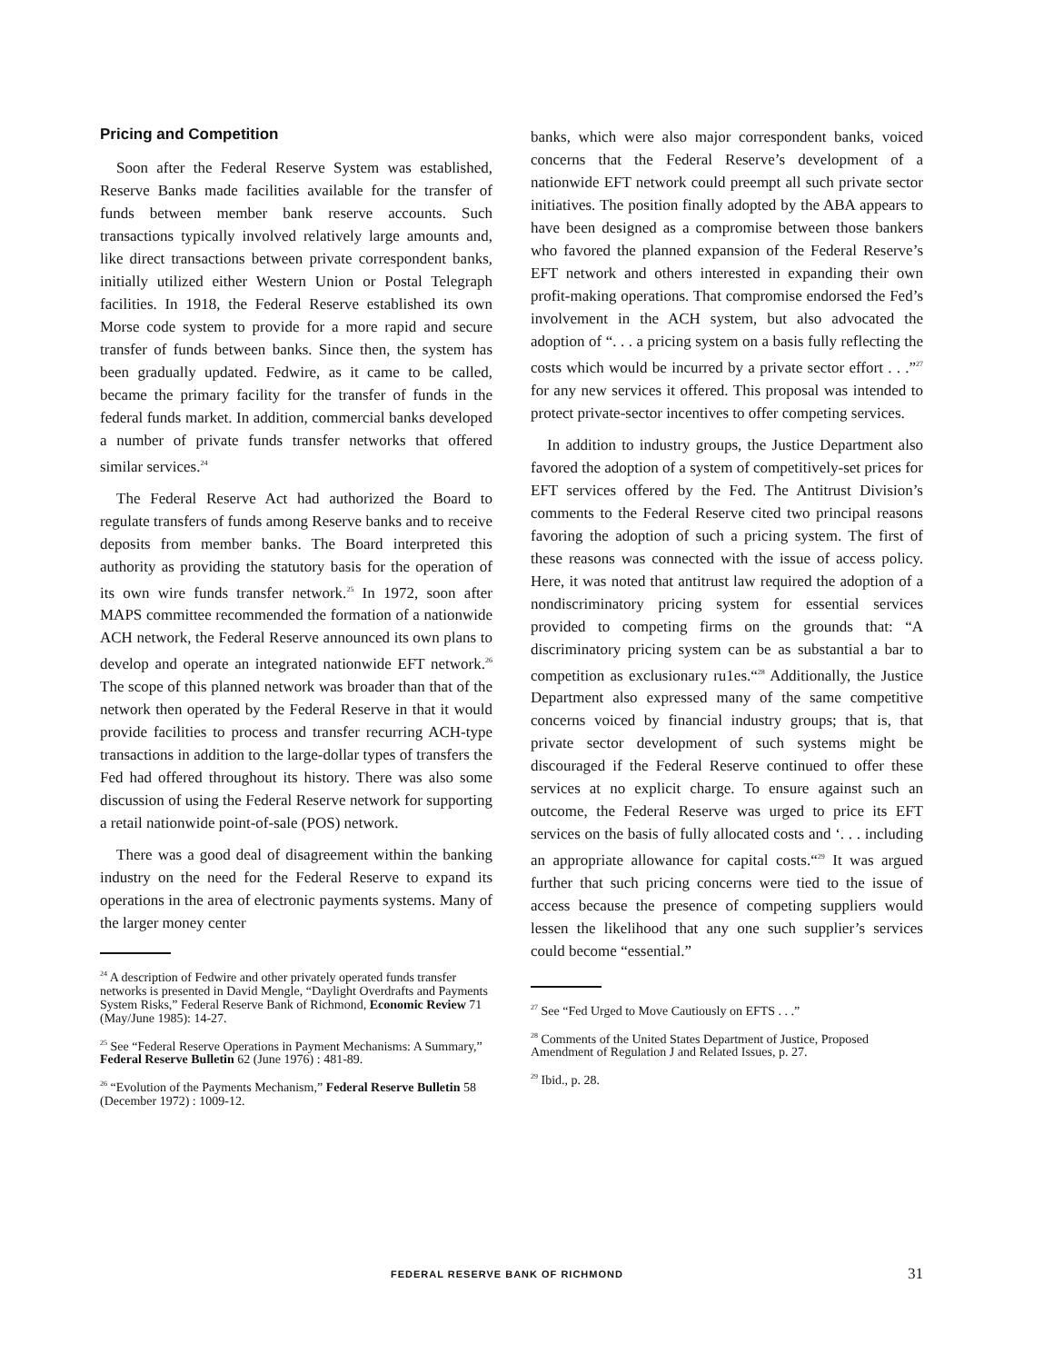Pricing and Competition
Soon after the Federal Reserve System was established, Reserve Banks made facilities available for the transfer of funds between member bank reserve accounts. Such transactions typically involved relatively large amounts and, like direct transactions between private correspondent banks, initially utilized either Western Union or Postal Telegraph facilities. In 1918, the Federal Reserve established its own Morse code system to provide for a more rapid and secure transfer of funds between banks. Since then, the system has been gradually updated. Fedwire, as it came to be called, became the primary facility for the transfer of funds in the federal funds market. In addition, commercial banks developed a number of private funds transfer networks that offered similar services.<sup>24</sup>
The Federal Reserve Act had authorized the Board to regulate transfers of funds among Reserve banks and to receive deposits from member banks. The Board interpreted this authority as providing the statutory basis for the operation of its own wire funds transfer network.<sup>25</sup> In 1972, soon after MAPS committee recommended the formation of a nationwide ACH network, the Federal Reserve announced its own plans to develop and operate an integrated nationwide EFT network.<sup>26</sup> The scope of this planned network was broader than that of the network then operated by the Federal Reserve in that it would provide facilities to process and transfer recurring ACH-type transactions in addition to the large-dollar types of transfers the Fed had offered throughout its history. There was also some discussion of using the Federal Reserve network for supporting a retail nationwide point-of-sale (POS) network.
There was a good deal of disagreement within the banking industry on the need for the Federal Reserve to expand its operations in the area of electronic payments systems. Many of the larger money center
<sup>24</sup> A description of Fedwire and other privately operated funds transfer networks is presented in David Mengle, “Daylight Overdrafts and Payments System Risks,” Federal Reserve Bank of Richmond, Economic Review 71 (May/June 1985): 14-27.
<sup>25</sup> See “Federal Reserve Operations in Payment Mechanisms: A Summary,” Federal Reserve Bulletin 62 (June 1976) : 481-89.
<sup>26</sup> “Evolution of the Payments Mechanism,” Federal Reserve Bulletin 58 (December 1972) : 1009-12.
banks, which were also major correspondent banks, voiced concerns that the Federal Reserve’s development of a nationwide EFT network could preempt all such private sector initiatives. The position finally adopted by the ABA appears to have been designed as a compromise between those bankers who favored the planned expansion of the Federal Reserve’s EFT network and others interested in expanding their own profit-making operations. That compromise endorsed the Fed’s involvement in the ACH system, but also advocated the adoption of “. . . a pricing system on a basis fully reflecting the costs which would be incurred by a private sector effort . . .”<sup>27</sup> for any new services it offered. This proposal was intended to protect private-sector incentives to offer competing services.
In addition to industry groups, the Justice Department also favored the adoption of a system of competitively-set prices for EFT services offered by the Fed. The Antitrust Division’s comments to the Federal Reserve cited two principal reasons favoring the adoption of such a pricing system. The first of these reasons was connected with the issue of access policy. Here, it was noted that antitrust law required the adoption of a nondiscriminatory pricing system for essential services provided to competing firms on the grounds that: “A discriminatory pricing system can be as substantial a bar to competition as exclusionary ru1es.“<sup>28</sup> Additionally, the Justice Department also expressed many of the same competitive concerns voiced by financial industry groups; that is, that private sector development of such systems might be discouraged if the Federal Reserve continued to offer these services at no explicit charge. To ensure against such an outcome, the Federal Reserve was urged to price its EFT services on the basis of fully allocated costs and ‘. . . including an appropriate allowance for capital costs.“<sup>29</sup> It was argued further that such pricing concerns were tied to the issue of access because the presence of competing suppliers would lessen the likelihood that any one such supplier’s services could become “essential.”
<sup>27</sup> See “Fed Urged to Move Cautiously on EFTS . . .”
<sup>28</sup> Comments of the United States Department of Justice, Proposed Amendment of Regulation J and Related Issues, p. 27.
<sup>29</sup> Ibid., p. 28.
FEDERAL RESERVE BANK OF RICHMOND 31